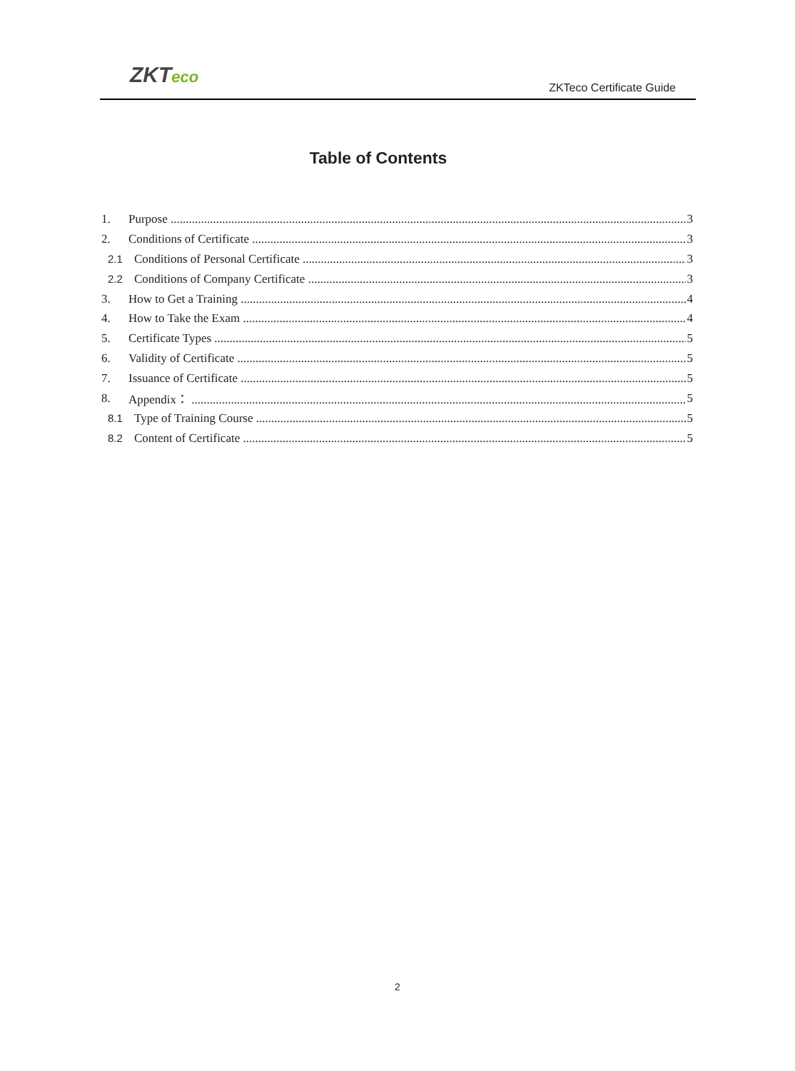ZKTeco ZKTeco Certificate Guide
Table of Contents
1. Purpose 3
2. Conditions of Certificate 3
2.1 Conditions of Personal Certificate 3
2.2 Conditions of Company Certificate 3
3. How to Get a Training 4
4. How to Take the Exam 4
5. Certificate Types 5
6. Validity of Certificate 5
7. Issuance of Certificate 5
8. Appendix： 5
8.1 Type of Training Course 5
8.2 Content of Certificate 5
2